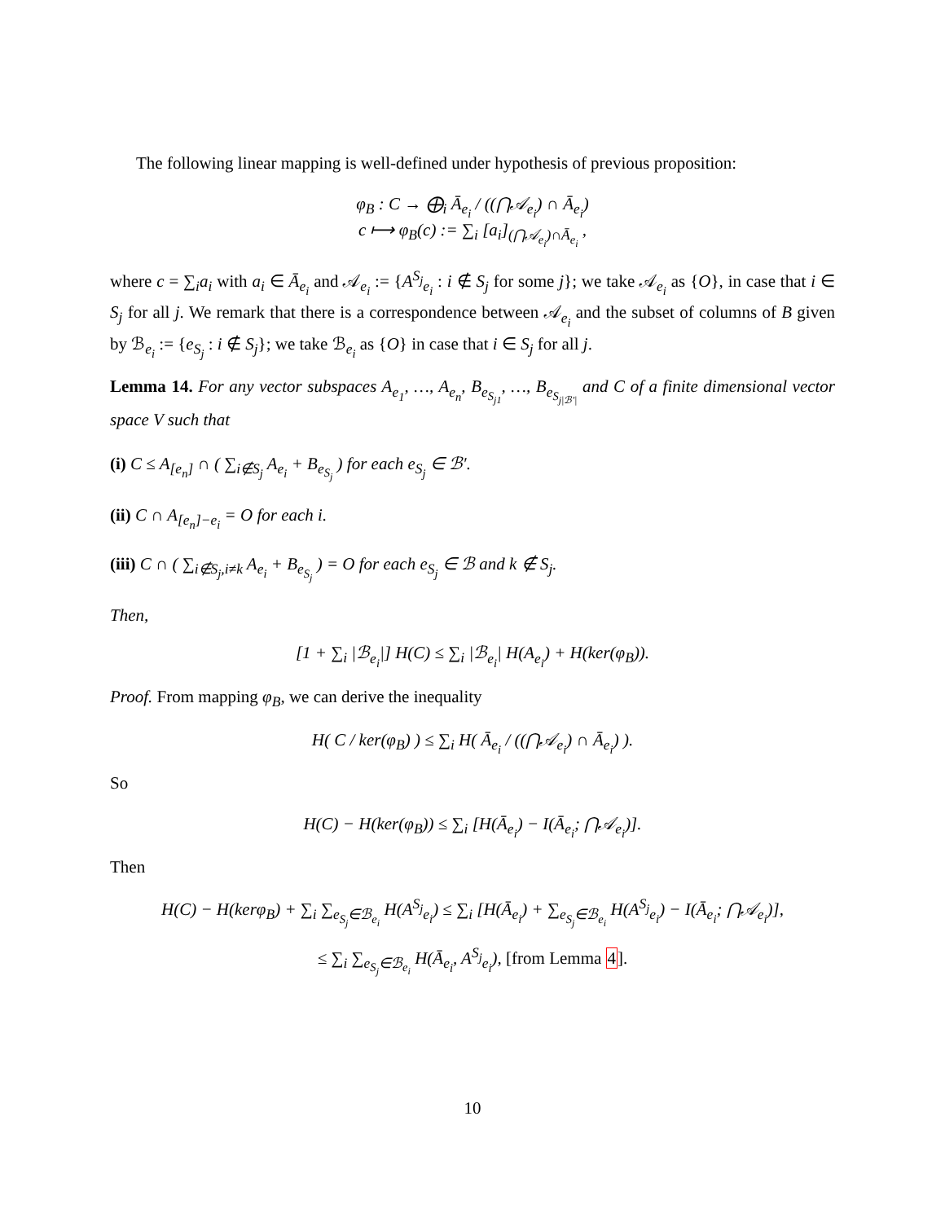The following linear mapping is well-defined under hypothesis of previous proposition:
φ<sub>B</sub> : C → ⨁<sub>i</sub> Ā<sub>e<sub>i</sub></sub> / ((⋂𝒜<sub>e<sub>i</sub></sub>) ∩ Ā<sub>e<sub>i</sub></sub>)
c ⟼ φ<sub>B</sub>(c) := ∑<sub>i</sub> [a<sub>i</sub>]<sub>(⋂𝒜<sub>e<sub>i</sub></sub>)∩Ā<sub>e<sub>i</sub></sub></sub> ,
where c = ∑<sub>i</sub>a<sub>i</sub> with a<sub>i</sub> ∈ Ā<sub>e<sub>i</sub></sub> and 𝒜<sub>e<sub>i</sub></sub> := {A<sup>S<sub>j</sub></sup><sub>e<sub>i</sub></sub> : i ∉ S<sub>j</sub> for some j}; we take 𝒜<sub>e<sub>i</sub></sub> as {O}, in case that i ∈ S<sub>j</sub> for all j. We remark that there is a correspondence between 𝒜<sub>e<sub>i</sub></sub> and the subset of columns of B given by ℬ<sub>e<sub>i</sub></sub> := {e<sub>S<sub>j</sub></sub> : i ∉ S<sub>j</sub>}; we take ℬ<sub>e<sub>i</sub></sub> as {O} in case that i ∈ S<sub>j</sub> for all j.
Lemma 14. For any vector subspaces A<sub>e<sub>1</sub></sub>, …, A<sub>e<sub>n</sub></sub>, B<sub>e<sub>S<sub>j1</sub></sub></sub>, …, B<sub>e<sub>S<sub>j|ℬ′|</sub></sub></sub> and C of a finite dimensional vector space V such that
(i) C ≤ A<sub>[e<sub>n</sub>]</sub> ∩ ( ∑<sub>i∉S<sub>j</sub></sub> A<sub>e<sub>i</sub></sub> + B<sub>e<sub>S<sub>j</sub></sub></sub> ) for each e<sub>S<sub>j</sub></sub> ∈ ℬ′.
(ii) C ∩ A<sub>[e<sub>n</sub>]−e<sub>i</sub></sub> = O for each i.
(iii) C ∩ ( ∑<sub>i∉S<sub>j</sub>,i≠k</sub> A<sub>e<sub>i</sub></sub> + B<sub>e<sub>S<sub>j</sub></sub></sub> ) = O for each e<sub>S<sub>j</sub></sub> ∈ ℬ and k ∉ S<sub>j</sub>.
Then,
[1 + ∑<sub>i</sub> |ℬ<sub>e<sub>i</sub></sub>|] H(C) ≤ ∑<sub>i</sub> |ℬ<sub>e<sub>i</sub></sub>| H(A<sub>e<sub>i</sub></sub>) + H(ker(φ<sub>B</sub>)).
Proof. From mapping φ<sub>B</sub>, we can derive the inequality
H( C / ker(φ<sub>B</sub>) ) ≤ ∑<sub>i</sub> H( Ā<sub>e<sub>i</sub></sub> / ((⋂𝒜<sub>e<sub>i</sub></sub>) ∩ Ā<sub>e<sub>i</sub></sub>) ).
So
H(C) − H(ker(φ<sub>B</sub>)) ≤ ∑<sub>i</sub> [H(Ā<sub>e<sub>i</sub></sub>) − I(Ā<sub>e<sub>i</sub></sub>; ⋂𝒜<sub>e<sub>i</sub></sub>)].
Then
H(C) − H(kerφ<sub>B</sub>) + ∑<sub>i</sub> ∑<sub>e<sub>S<sub>j</sub></sub>∈ℬ<sub>e<sub>i</sub></sub></sub> H(A<sup>S<sub>j</sub></sup><sub>e<sub>i</sub></sub>) ≤ ∑<sub>i</sub> [H(Ā<sub>e<sub>i</sub></sub>) + ∑<sub>e<sub>S<sub>j</sub></sub>∈ℬ<sub>e<sub>i</sub></sub></sub> H(A<sup>S<sub>j</sub></sup><sub>e<sub>i</sub></sub>) − I(Ā<sub>e<sub>i</sub></sub>; ⋂𝒜<sub>e<sub>i</sub></sub>)],
≤ ∑<sub>i</sub> ∑<sub>e<sub>S<sub>j</sub></sub>∈ℬ<sub>e<sub>i</sub></sub></sub> H(Ā<sub>e<sub>i</sub></sub>, A<sup>S<sub>j</sub></sup><sub>e<sub>i</sub></sub>), [from Lemma 4].
10